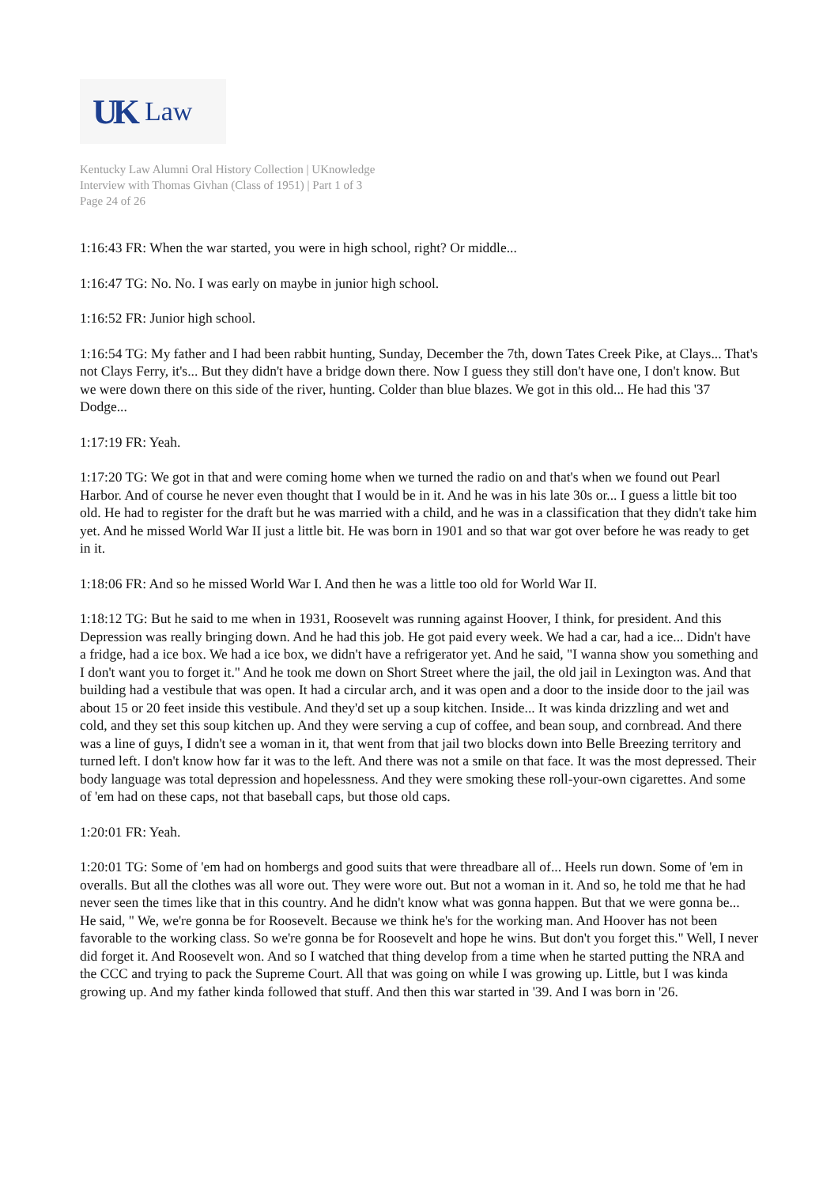UK Law
Kentucky Law Alumni Oral History Collection | UKnowledge
Interview with Thomas Givhan (Class of 1951) | Part 1 of 3
Page 24 of 26
1:16:43 FR: When the war started, you were in high school, right? Or middle...
1:16:47 TG: No. No. I was early on maybe in junior high school.
1:16:52 FR: Junior high school.
1:16:54 TG: My father and I had been rabbit hunting, Sunday, December the 7th, down Tates Creek Pike, at Clays... That's not Clays Ferry, it's... But they didn't have a bridge down there. Now I guess they still don't have one, I don't know. But we were down there on this side of the river, hunting. Colder than blue blazes. We got in this old... He had this '37 Dodge...
1:17:19 FR: Yeah.
1:17:20 TG: We got in that and were coming home when we turned the radio on and that's when we found out Pearl Harbor. And of course he never even thought that I would be in it. And he was in his late 30s or... I guess a little bit too old. He had to register for the draft but he was married with a child, and he was in a classification that they didn't take him yet. And he missed World War II just a little bit. He was born in 1901 and so that war got over before he was ready to get in it.
1:18:06 FR: And so he missed World War I. And then he was a little too old for World War II.
1:18:12 TG: But he said to me when in 1931, Roosevelt was running against Hoover, I think, for president. And this Depression was really bringing down. And he had this job. He got paid every week. We had a car, had a ice... Didn't have a fridge, had a ice box. We had a ice box, we didn't have a refrigerator yet. And he said, "I wanna show you something and I don't want you to forget it." And he took me down on Short Street where the jail, the old jail in Lexington was. And that building had a vestibule that was open. It had a circular arch, and it was open and a door to the inside door to the jail was about 15 or 20 feet inside this vestibule. And they'd set up a soup kitchen. Inside... It was kinda drizzling and wet and cold, and they set this soup kitchen up. And they were serving a cup of coffee, and bean soup, and cornbread. And there was a line of guys, I didn't see a woman in it, that went from that jail two blocks down into Belle Breezing territory and turned left. I don't know how far it was to the left. And there was not a smile on that face. It was the most depressed. Their body language was total depression and hopelessness. And they were smoking these roll-your-own cigarettes. And some of 'em had on these caps, not that baseball caps, but those old caps.
1:20:01 FR: Yeah.
1:20:01 TG: Some of 'em had on hombergs and good suits that were threadbare all of... Heels run down. Some of 'em in overalls. But all the clothes was all wore out. They were wore out. But not a woman in it. And so, he told me that he had never seen the times like that in this country. And he didn't know what was gonna happen. But that we were gonna be... He said, " We, we're gonna be for Roosevelt. Because we think he's for the working man. And Hoover has not been favorable to the working class. So we're gonna be for Roosevelt and hope he wins. But don't you forget this." Well, I never did forget it. And Roosevelt won. And so I watched that thing develop from a time when he started putting the NRA and the CCC and trying to pack the Supreme Court. All that was going on while I was growing up. Little, but I was kinda growing up. And my father kinda followed that stuff. And then this war started in '39. And I was born in '26.